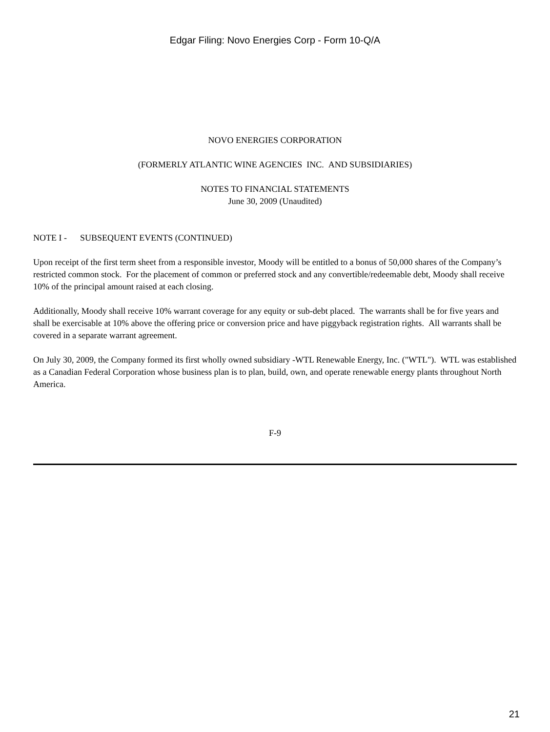Edgar Filing: Novo Energies Corp - Form 10-Q/A
NOVO ENERGIES CORPORATION
(FORMERLY ATLANTIC WINE AGENCIES INC. AND SUBSIDIARIES)
NOTES TO FINANCIAL STATEMENTS
June 30, 2009 (Unaudited)
NOTE I - SUBSEQUENT EVENTS (CONTINUED)
Upon receipt of the first term sheet from a responsible investor, Moody will be entitled to a bonus of 50,000 shares of the Company’s restricted common stock. For the placement of common or preferred stock and any convertible/redeemable debt, Moody shall receive 10% of the principal amount raised at each closing.
Additionally, Moody shall receive 10% warrant coverage for any equity or sub-debt placed. The warrants shall be for five years and shall be exercisable at 10% above the offering price or conversion price and have piggyback registration rights. All warrants shall be covered in a separate warrant agreement.
On July 30, 2009, the Company formed its first wholly owned subsidiary -WTL Renewable Energy, Inc. ("WTL"). WTL was established as a Canadian Federal Corporation whose business plan is to plan, build, own, and operate renewable energy plants throughout North America.
F-9
21